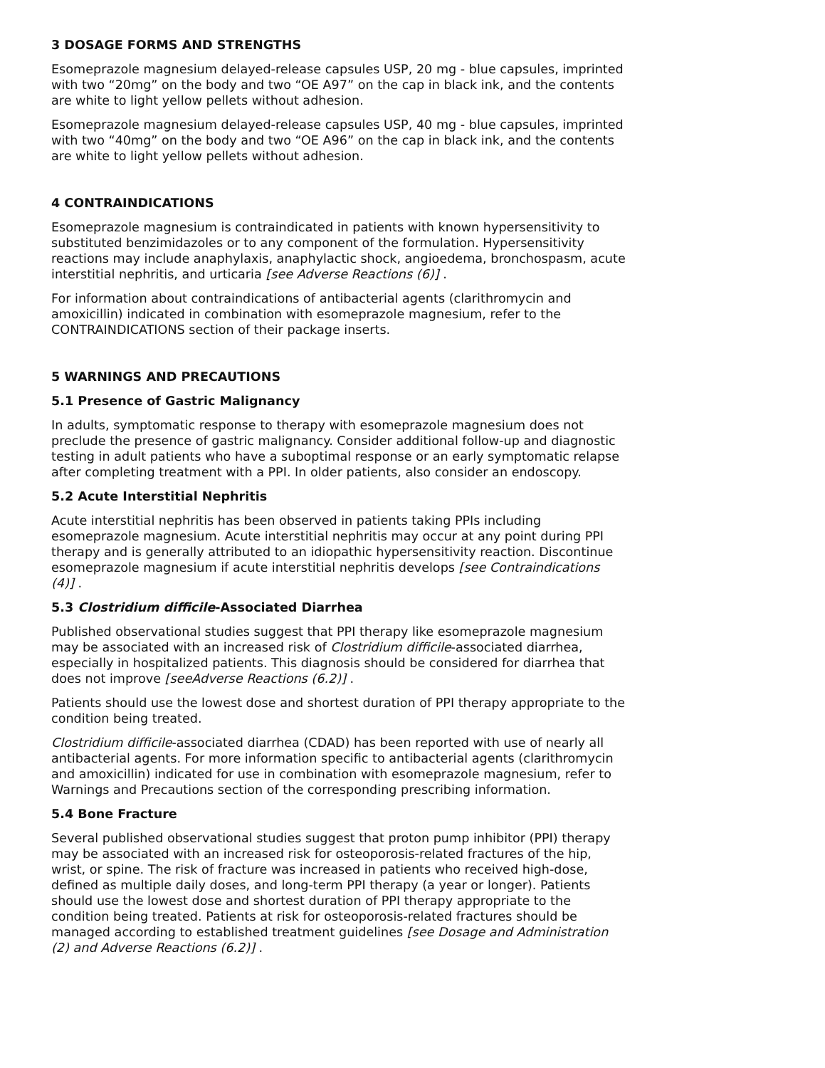3 DOSAGE FORMS AND STRENGTHS
Esomeprazole magnesium delayed-release capsules USP, 20 mg - blue capsules, imprinted with two “20mg” on the body and two “OE A97” on the cap in black ink, and the contents are white to light yellow pellets without adhesion.
Esomeprazole magnesium delayed-release capsules USP, 40 mg - blue capsules, imprinted with two “40mg” on the body and two “OE A96” on the cap in black ink, and the contents are white to light yellow pellets without adhesion.
4 CONTRAINDICATIONS
Esomeprazole magnesium is contraindicated in patients with known hypersensitivity to substituted benzimidazoles or to any component of the formulation. Hypersensitivity reactions may include anaphylaxis, anaphylactic shock, angioedema, bronchospasm, acute interstitial nephritis, and urticaria [see Adverse Reactions (6)] .
For information about contraindications of antibacterial agents (clarithromycin and amoxicillin) indicated in combination with esomeprazole magnesium, refer to the CONTRAINDICATIONS section of their package inserts.
5 WARNINGS AND PRECAUTIONS
5.1 Presence of Gastric Malignancy
In adults, symptomatic response to therapy with esomeprazole magnesium does not preclude the presence of gastric malignancy. Consider additional follow-up and diagnostic testing in adult patients who have a suboptimal response or an early symptomatic relapse after completing treatment with a PPI. In older patients, also consider an endoscopy.
5.2 Acute Interstitial Nephritis
Acute interstitial nephritis has been observed in patients taking PPIs including esomeprazole magnesium. Acute interstitial nephritis may occur at any point during PPI therapy and is generally attributed to an idiopathic hypersensitivity reaction. Discontinue esomeprazole magnesium if acute interstitial nephritis develops [see Contraindications (4)] .
5.3 Clostridium difficile-Associated Diarrhea
Published observational studies suggest that PPI therapy like esomeprazole magnesium may be associated with an increased risk of Clostridium difficile-associated diarrhea, especially in hospitalized patients. This diagnosis should be considered for diarrhea that does not improve [seeAdverse Reactions (6.2)] .
Patients should use the lowest dose and shortest duration of PPI therapy appropriate to the condition being treated.
Clostridium difficile-associated diarrhea (CDAD) has been reported with use of nearly all antibacterial agents. For more information specific to antibacterial agents (clarithromycin and amoxicillin) indicated for use in combination with esomeprazole magnesium, refer to Warnings and Precautions section of the corresponding prescribing information.
5.4 Bone Fracture
Several published observational studies suggest that proton pump inhibitor (PPI) therapy may be associated with an increased risk for osteoporosis-related fractures of the hip, wrist, or spine. The risk of fracture was increased in patients who received high-dose, defined as multiple daily doses, and long-term PPI therapy (a year or longer). Patients should use the lowest dose and shortest duration of PPI therapy appropriate to the condition being treated. Patients at risk for osteoporosis-related fractures should be managed according to established treatment guidelines [see Dosage and Administration (2) and Adverse Reactions (6.2)] .